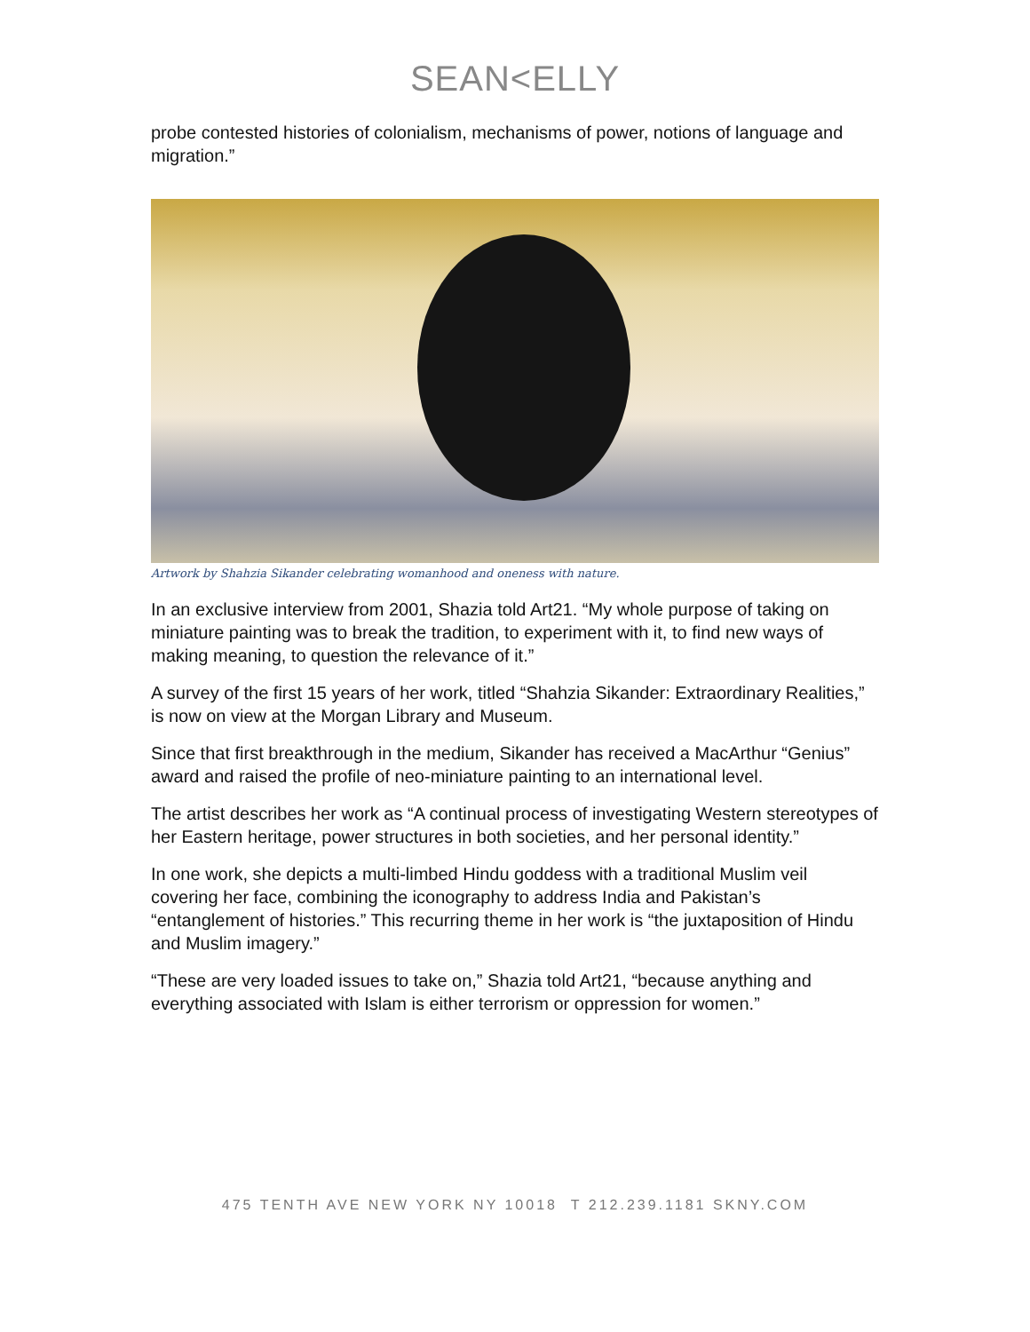SEAN<ELLY
probe contested histories of colonialism, mechanisms of power, notions of language and migration.”
Artwork by Shahzia Sikander celebrating womanhood and oneness with nature.
In an exclusive interview from 2001, Shazia told Art21. “My whole purpose of taking on miniature painting was to break the tradition, to experiment with it, to find new ways of making meaning, to question the relevance of it.”
A survey of the first 15 years of her work, titled “Shahzia Sikander: Extraordinary Realities,” is now on view at the Morgan Library and Museum.
Since that first breakthrough in the medium, Sikander has received a MacArthur “Genius” award and raised the profile of neo-miniature painting to an international level.
The artist describes her work as “A continual process of investigating Western stereotypes of her Eastern heritage, power structures in both societies, and her personal identity.”
In one work, she depicts a multi-limbed Hindu goddess with a traditional Muslim veil covering her face, combining the iconography to address India and Pakistan’s “entanglement of histories.” This recurring theme in her work is “the juxtaposition of Hindu and Muslim imagery.”
“These are very loaded issues to take on,” Shazia told Art21, “because anything and everything associated with Islam is either terrorism or oppression for women.”
475 TENTH AVE NEW YORK NY 10018 T 212.239.1181 SKNY.COM